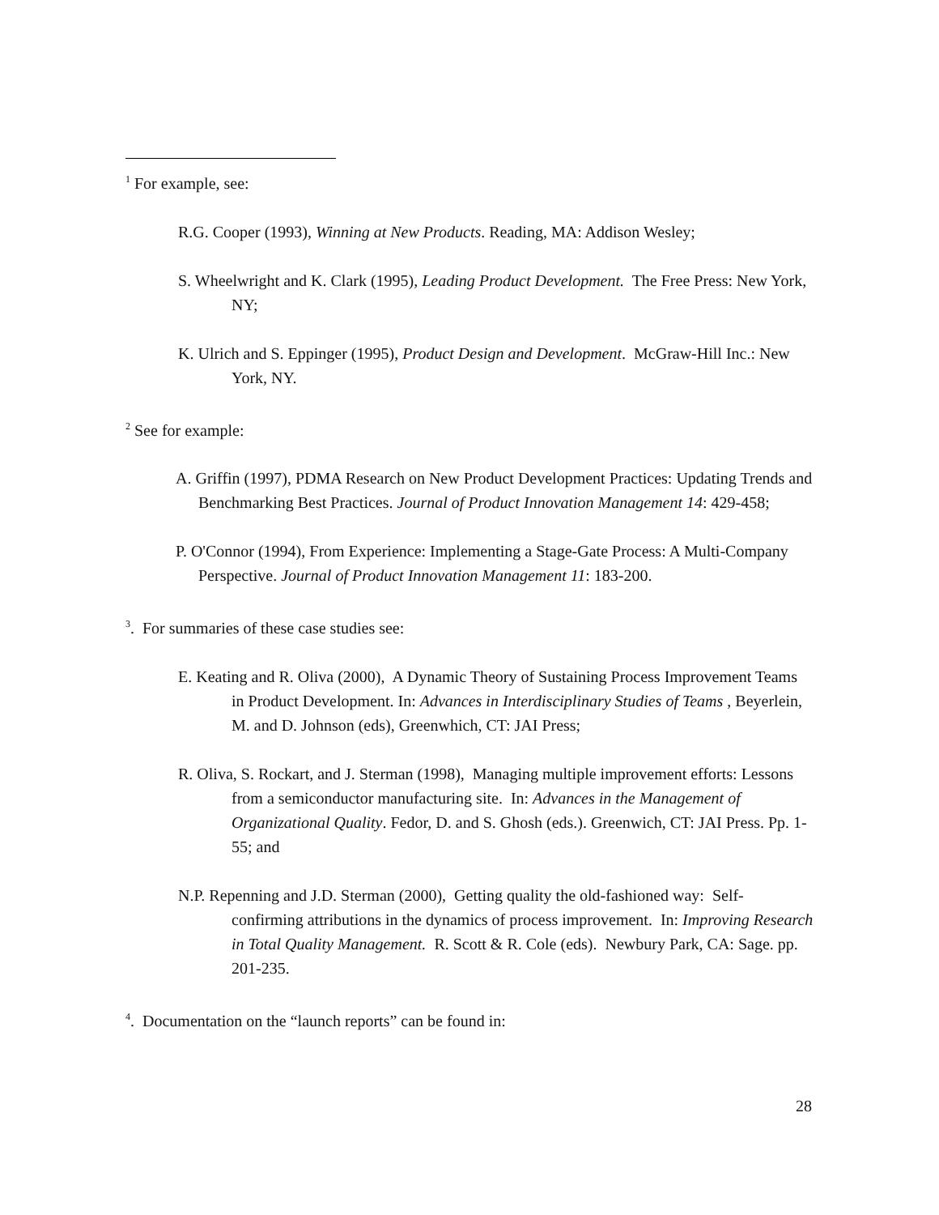<sup>1</sup> For example, see:
R.G. Cooper (1993), Winning at New Products. Reading, MA: Addison Wesley;
S. Wheelwright and K. Clark (1995), Leading Product Development. The Free Press: New York, NY;
K. Ulrich and S. Eppinger (1995), Product Design and Development. McGraw-Hill Inc.: New York, NY.
<sup>2</sup> See for example:
A. Griffin (1997), PDMA Research on New Product Development Practices: Updating Trends and Benchmarking Best Practices. Journal of Product Innovation Management 14: 429-458;
P. O'Connor (1994), From Experience: Implementing a Stage-Gate Process: A Multi-Company Perspective. Journal of Product Innovation Management 11: 183-200.
<sup>3</sup>. For summaries of these case studies see:
E. Keating and R. Oliva (2000), A Dynamic Theory of Sustaining Process Improvement Teams in Product Development. In: Advances in Interdisciplinary Studies of Teams , Beyerlein, M. and D. Johnson (eds), Greenwhich, CT: JAI Press;
R. Oliva, S. Rockart, and J. Sterman (1998), Managing multiple improvement efforts: Lessons from a semiconductor manufacturing site. In: Advances in the Management of Organizational Quality. Fedor, D. and S. Ghosh (eds.). Greenwich, CT: JAI Press. Pp. 1-55; and
N.P. Repenning and J.D. Sterman (2000), Getting quality the old-fashioned way: Self-confirming attributions in the dynamics of process improvement. In: Improving Research in Total Quality Management. R. Scott & R. Cole (eds). Newbury Park, CA: Sage. pp. 201-235.
<sup>4</sup>. Documentation on the “launch reports” can be found in:
28